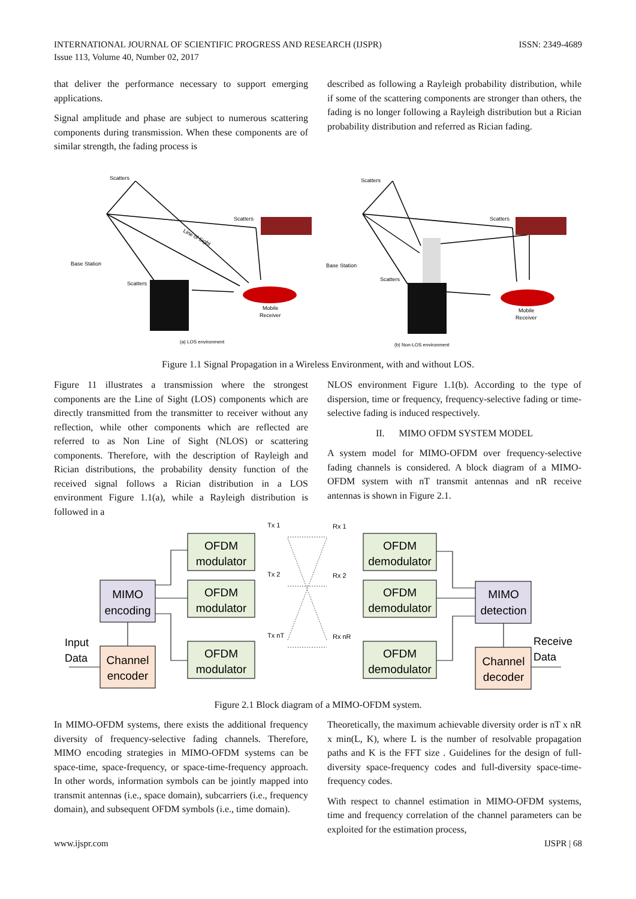ISSN: 2349-4689 INTERNATIONAL JOURNAL OF SCIENTIFIC PROGRESS AND RESEARCH (IJSPR)
Issue 113, Volume 40, Number 02, 2017
that deliver the performance necessary to support emerging applications.
Signal amplitude and phase are subject to numerous scattering components during transmission. When these components are of similar strength, the fading process is
described as following a Rayleigh probability distribution, while if some of the scattering components are stronger than others, the fading is no longer following a Rayleigh distribution but a Rician probability distribution and referred as Rician fading.
Scatters
Scatters
Scatters
Base Station
Line of Sight
Mobile
Receiver
(a) LOS environment
Scatters
Scatters
Scatters
Base Station
Mobile
Receiver
(b) Non-LOS environment
Figure 1.1 Signal Propagation in a Wireless Environment, with and without LOS.
Figure 11 illustrates a transmission where the strongest components are the Line of Sight (LOS) components which are directly transmitted from the transmitter to receiver without any reflection, while other components which are reflected are referred to as Non Line of Sight (NLOS) or scattering components. Therefore, with the description of Rayleigh and Rician distributions, the probability density function of the received signal follows a Rician distribution in a LOS environment Figure 1.1(a), while a Rayleigh distribution is followed in a
NLOS environment Figure 1.1(b). According to the type of dispersion, time or frequency, frequency-selective fading or time-selective fading is induced respectively.
II. MIMO OFDM SYSTEM MODEL
A system model for MIMO-OFDM over frequency-selective fading channels is considered. A block diagram of a MIMO-OFDM system with nT transmit antennas and nR receive antennas is shown in Figure 2.1.
MIMO
encoding
Channel
encoder
OFDM
modulator
OFDM
modulator
OFDM
modulator
OFDM
demodulator
OFDM
demodulator
OFDM
demodulator
MIMO
detection
Channel
decoder
Input
Data
Receive
Data
Tx 1
Tx 2
Tx nT
Rx 1
Rx 2
Rx nR
Figure 2.1 Block diagram of a MIMO-OFDM system.
In MIMO-OFDM systems, there exists the additional frequency diversity of frequency-selective fading channels. Therefore, MIMO encoding strategies in MIMO-OFDM systems can be space-time, space-frequency, or space-time-frequency approach. In other words, information symbols can be jointly mapped into transmit antennas (i.e., space domain), subcarriers (i.e., frequency domain), and subsequent OFDM symbols (i.e., time domain).
Theoretically, the maximum achievable diversity order is nT x nR x min(L, K), where L is the number of resolvable propagation paths and K is the FFT size . Guidelines for the design of full- diversity space-frequency codes and full-diversity space-time-frequency codes.
With respect to channel estimation in MIMO-OFDM systems, time and frequency correlation of the channel parameters can be exploited for the estimation process,
IJSPR | 68 www.ijspr.com